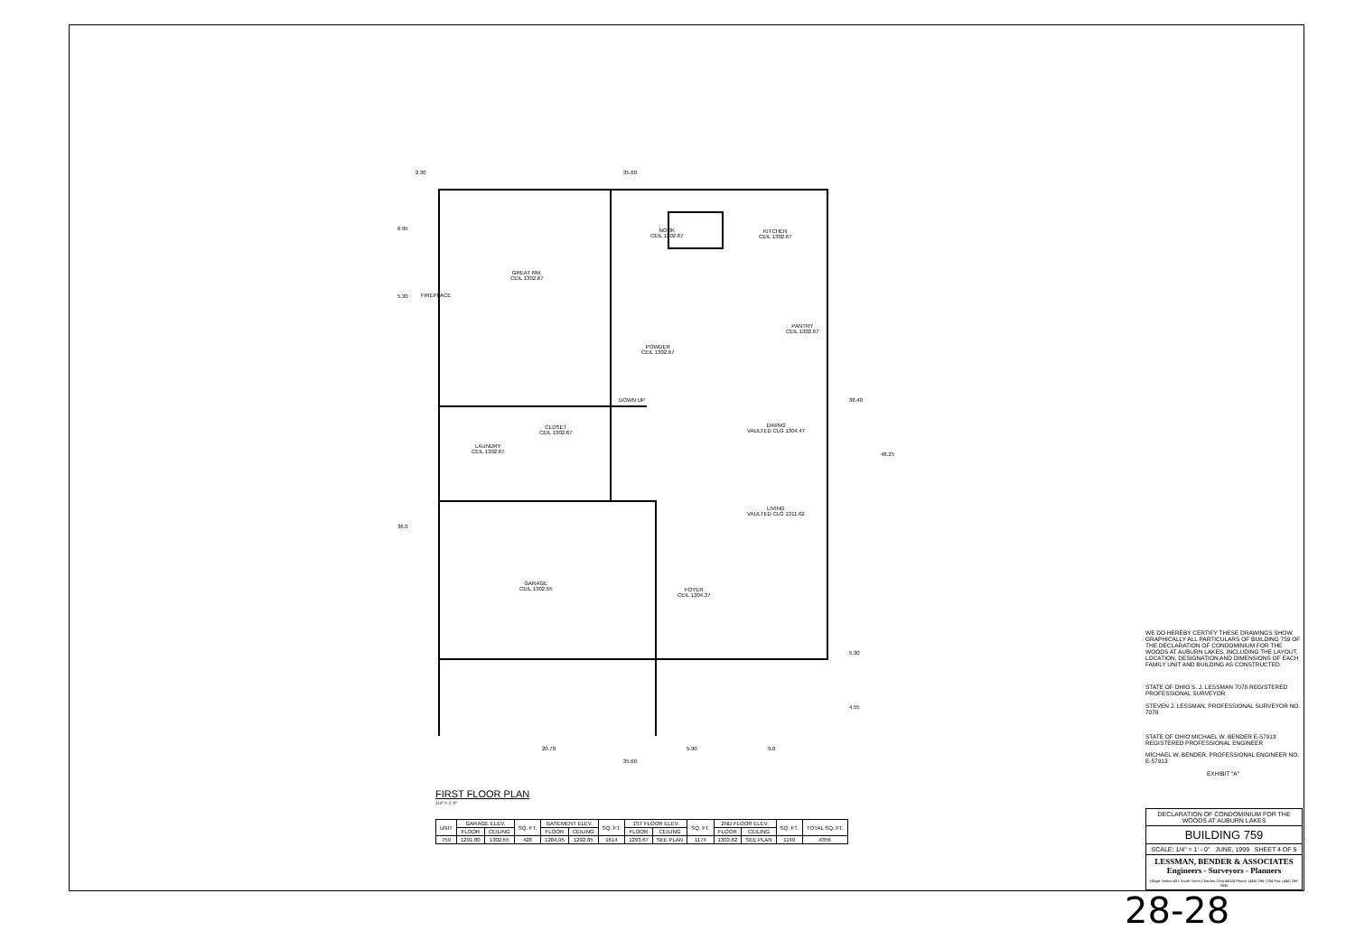2.30 35.60
NOOK
CEIL 1302.67
KITCHEN
CEIL 1302.67
GREAT RM.
CEIL 1302.67
FIREPLACE
PANTRY
CEIL 1302.67
POWDER
CEIL 1302.67
CLOSET
CEIL 1302.67
DINING
VAULTED CLG 1304.47
LAUNDRY
CEIL 1302.67
LIVING
VAULTED CLG 1311.62
GARAGE
CEIL 1302.55
FOYER
CEIL 1304.37
20.70 5.90 9.0
35.60
6.95
5.30
36.0
38.40
48.25
5.30
4.55
DOWN UP
FIRST FLOOR PLAN
1/4" = 1'-0"
| UNIT | GARAGE ELEV. | | SQ. FT. | BASEMENT ELEV. | | SQ. FT. | 1ST FLOOR ELEV. | | SQ. FT. | 2ND FLOOR ELEV. | | SQ. FT. | TOTAL SQ. FT. |
| --- | --- | --- | --- | --- | --- | --- | --- | --- | --- | --- | --- | --- | --- |
| | FLOOR | CEILING | | FLOOR | CEILING | | FLOOR | CEILING | | FLOOR | CEILING | | |
| 759 | 1291.80 | 1302.55 | 428 | 1284.95 | 1292.85 | 1614 | 1293.67 | SEE PLAN | 1174 | 1303.62 | SEE PLAN | 1140 | 4356 |
WE DO HEREBY CERTIFY THESE DRAWINGS SHOW GRAPHICALLY ALL PARTICULARS OF BUILDING 759 OF THE DECLARATION OF CONDOMINIUM FOR THE WOODS AT AUBURN LAKES, INCLUDING THE LAYOUT, LOCATION, DESIGNATION AND DIMENSIONS OF EACH FAMILY UNIT AND BUILDING AS CONSTRUCTED.
STATE OF OHIO S. J. LESSMAN 7078 REGISTERED PROFESSIONAL SURVEYOR
STEVEN J. LESSMAN, PROFESSIONAL SURVEYOR NO. 7078
STATE OF OHIO MICHAEL W. BENDER E-57913 REGISTERED PROFESSIONAL ENGINEER
MICHAEL W. BENDER, PROFESSIONAL ENGINEER NO. E-57913
EXHIBIT "A"
DECLARATION OF CONDOMINIUM FOR THE WOODS AT AUBURN LAKES
BUILDING 759
SCALE: 1/4" = 1' - 0" JUNE, 1999 SHEET 4 OF 5
LESSMAN, BENDER & ASSOCIATES
Engineers - Surveyors - Planners
Village Station 401 South Street Chardon Ohio 44024 Phone: (440) 286-7204 Fax: (440) 286-3535
28-28